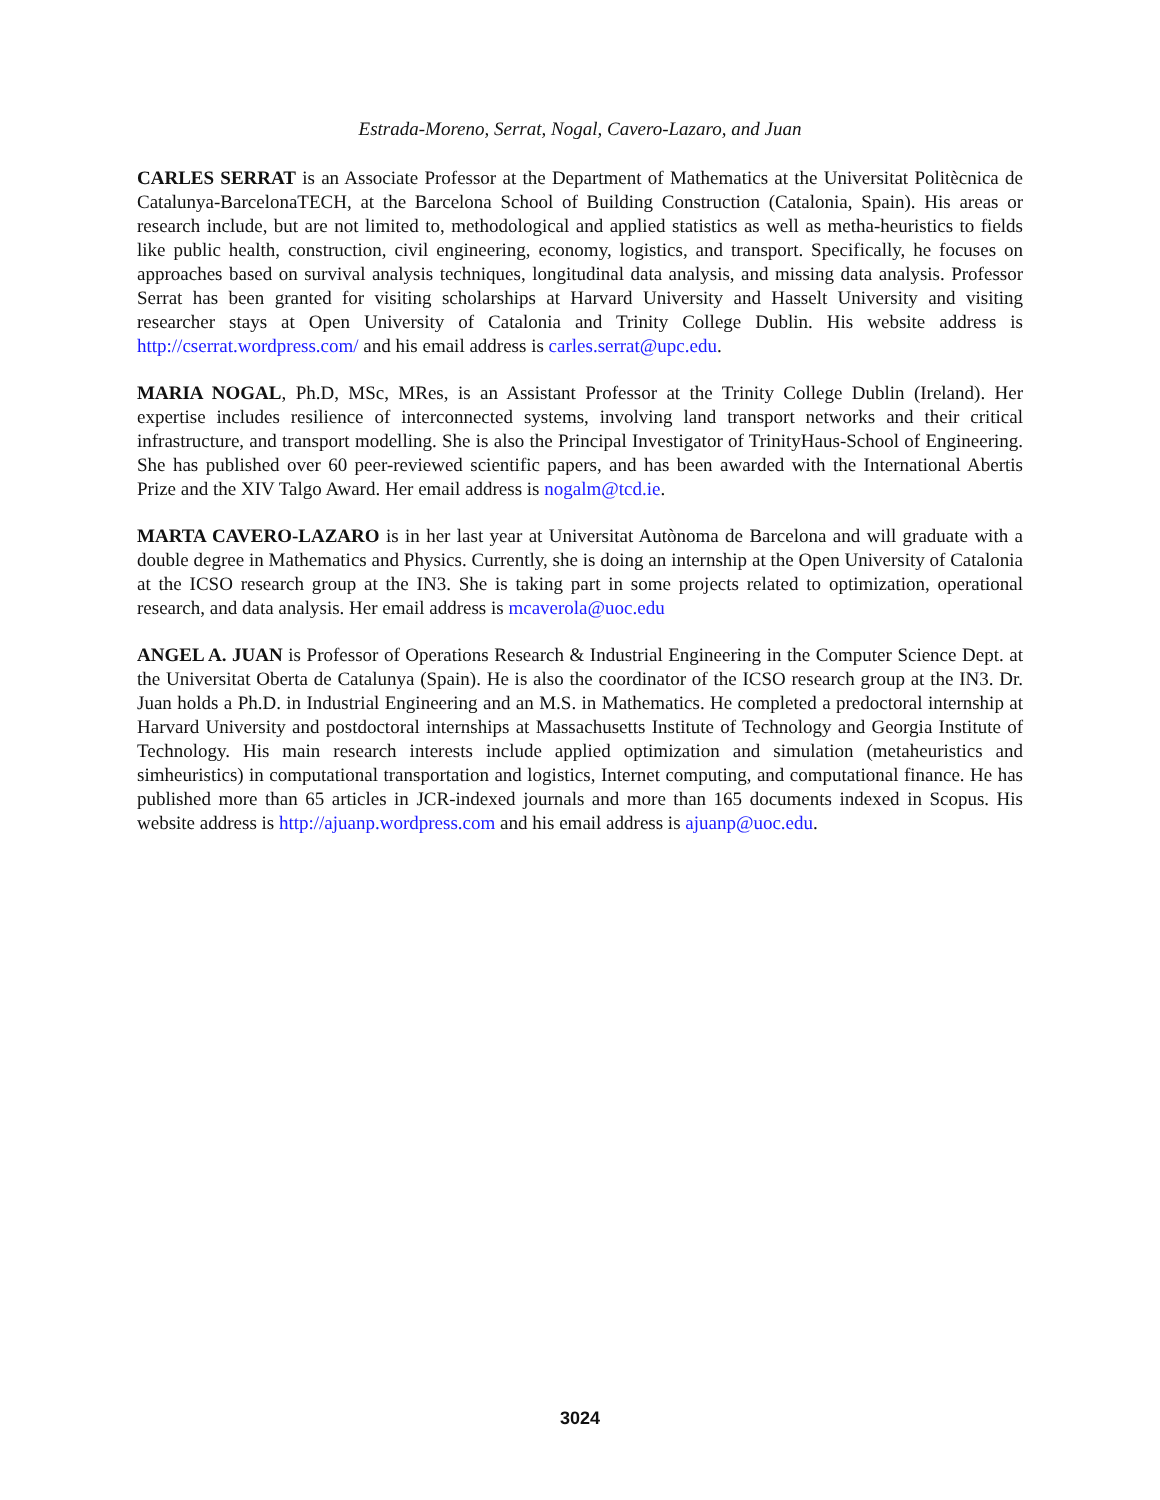Estrada-Moreno, Serrat, Nogal, Cavero-Lazaro, and Juan
CARLES SERRAT is an Associate Professor at the Department of Mathematics at the Universitat Politècnica de Catalunya-BarcelonaTECH, at the Barcelona School of Building Construction (Catalonia, Spain). His areas or research include, but are not limited to, methodological and applied statistics as well as metha-heuristics to fields like public health, construction, civil engineering, economy, logistics, and transport. Specifically, he focuses on approaches based on survival analysis techniques, longitudinal data analysis, and missing data analysis. Professor Serrat has been granted for visiting scholarships at Harvard University and Hasselt University and visiting researcher stays at Open University of Catalonia and Trinity College Dublin. His website address is http://cserrat.wordpress.com/ and his email address is carles.serrat@upc.edu.
MARIA NOGAL, Ph.D, MSc, MRes, is an Assistant Professor at the Trinity College Dublin (Ireland). Her expertise includes resilience of interconnected systems, involving land transport networks and their critical infrastructure, and transport modelling. She is also the Principal Investigator of TrinityHaus-School of Engineering. She has published over 60 peer-reviewed scientific papers, and has been awarded with the International Abertis Prize and the XIV Talgo Award. Her email address is nogalm@tcd.ie.
MARTA CAVERO-LAZARO is in her last year at Universitat Autònoma de Barcelona and will graduate with a double degree in Mathematics and Physics. Currently, she is doing an internship at the Open University of Catalonia at the ICSO research group at the IN3. She is taking part in some projects related to optimization, operational research, and data analysis. Her email address is mcaverola@uoc.edu
ANGEL A. JUAN is Professor of Operations Research & Industrial Engineering in the Computer Science Dept. at the Universitat Oberta de Catalunya (Spain). He is also the coordinator of the ICSO research group at the IN3. Dr. Juan holds a Ph.D. in Industrial Engineering and an M.S. in Mathematics. He completed a predoctoral internship at Harvard University and postdoctoral internships at Massachusetts Institute of Technology and Georgia Institute of Technology. His main research interests include applied optimization and simulation (metaheuristics and simheuristics) in computational transportation and logistics, Internet computing, and computational finance. He has published more than 65 articles in JCR-indexed journals and more than 165 documents indexed in Scopus. His website address is http://ajuanp.wordpress.com and his email address is ajuanp@uoc.edu.
3024